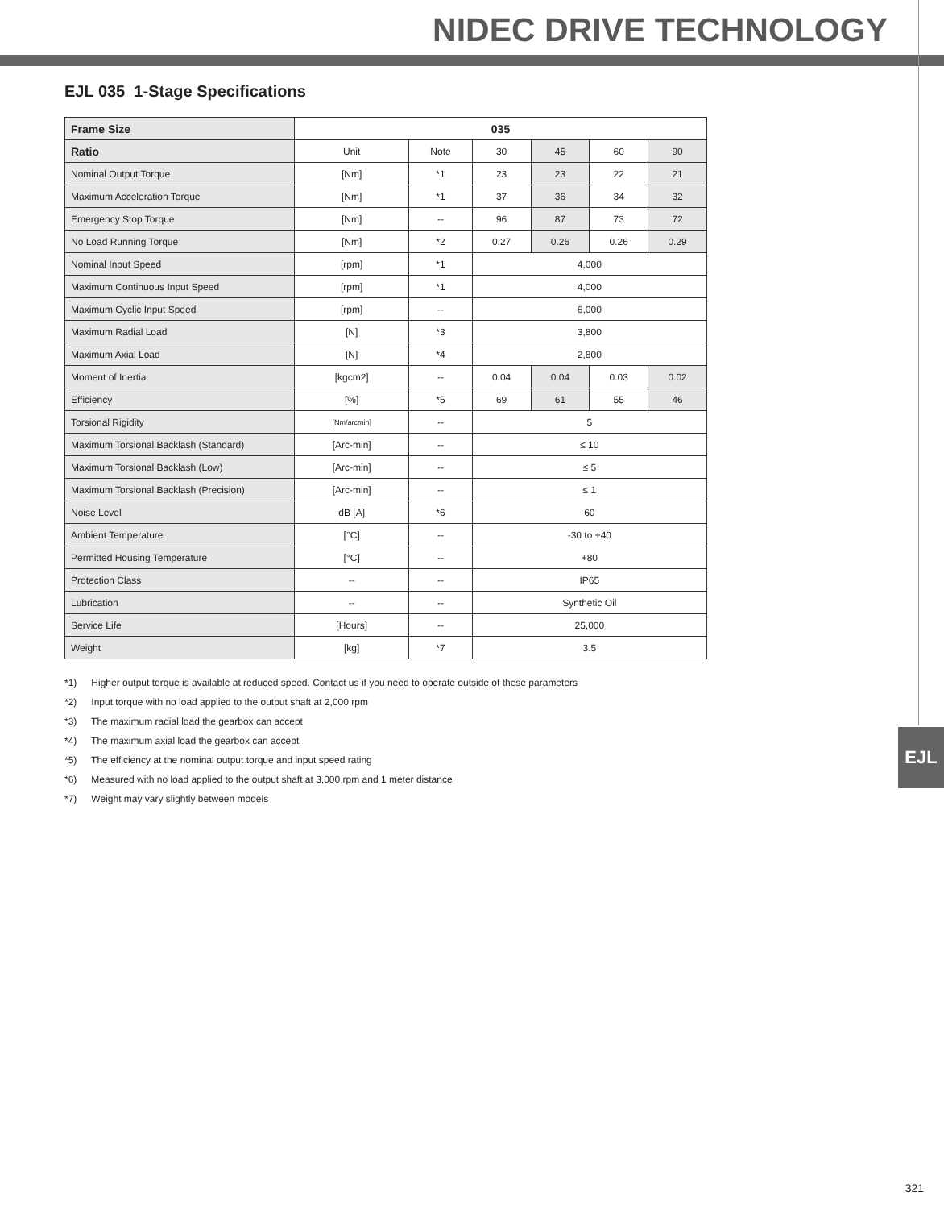NIDEC DRIVE TECHNOLOGY
EJL
EJL 035 1-Stage Specifications
| Frame Size | 035 | | | | | |
| --- | --- | --- | --- | --- | --- | --- |
| Ratio | Unit | Note | 30 | 45 | 60 | 90 |
| Nominal Output Torque | [Nm] | *1 | 23 | 23 | 22 | 21 |
| Maximum Acceleration Torque | [Nm] | *1 | 37 | 36 | 34 | 32 |
| Emergency Stop Torque | [Nm] | -- | 96 | 87 | 73 | 72 |
| No Load Running Torque | [Nm] | *2 | 0.27 | 0.26 | 0.26 | 0.29 |
| Nominal Input Speed | [rpm] | *1 | 4,000 | | | |
| Maximum Continuous Input Speed | [rpm] | *1 | 4,000 | | | |
| Maximum Cyclic Input Speed | [rpm] | -- | 6,000 | | | |
| Maximum Radial Load | [N] | *3 | 3,800 | | | |
| Maximum Axial Load | [N] | *4 | 2,800 | | | |
| Moment of Inertia | [kgcm2] | -- | 0.04 | 0.04 | 0.03 | 0.02 |
| Efficiency | [%] | *5 | 69 | 61 | 55 | 46 |
| Torsional Rigidity | [Nm/arcmin] | -- | 5 | | | |
| Maximum Torsional Backlash (Standard) | [Arc-min] | -- | ≤ 10 | | | |
| Maximum Torsional Backlash (Low) | [Arc-min] | -- | ≤ 5 | | | |
| Maximum Torsional Backlash (Precision) | [Arc-min] | -- | ≤ 1 | | | |
| Noise Level | dB [A] | *6 | 60 | | | |
| Ambient Temperature | [°C] | -- | -30 to +40 | | | |
| Permitted Housing Temperature | [°C] | -- | +80 | | | |
| Protection Class | -- | -- | IP65 | | | |
| Lubrication | -- | -- | Synthetic Oil | | | |
| Service Life | [Hours] | -- | 25,000 | | | |
| Weight | [kg] | *7 | 3.5 | | | |
*1) Higher output torque is available at reduced speed. Contact us if you need to operate outside of these parameters
*2) Input torque with no load applied to the output shaft at 2,000 rpm
*3) The maximum radial load the gearbox can accept
*4) The maximum axial load the gearbox can accept
*5) The efficiency at the nominal output torque and input speed rating
*6) Measured with no load applied to the output shaft at 3,000 rpm and 1 meter distance
*7) Weight may vary slightly between models
321